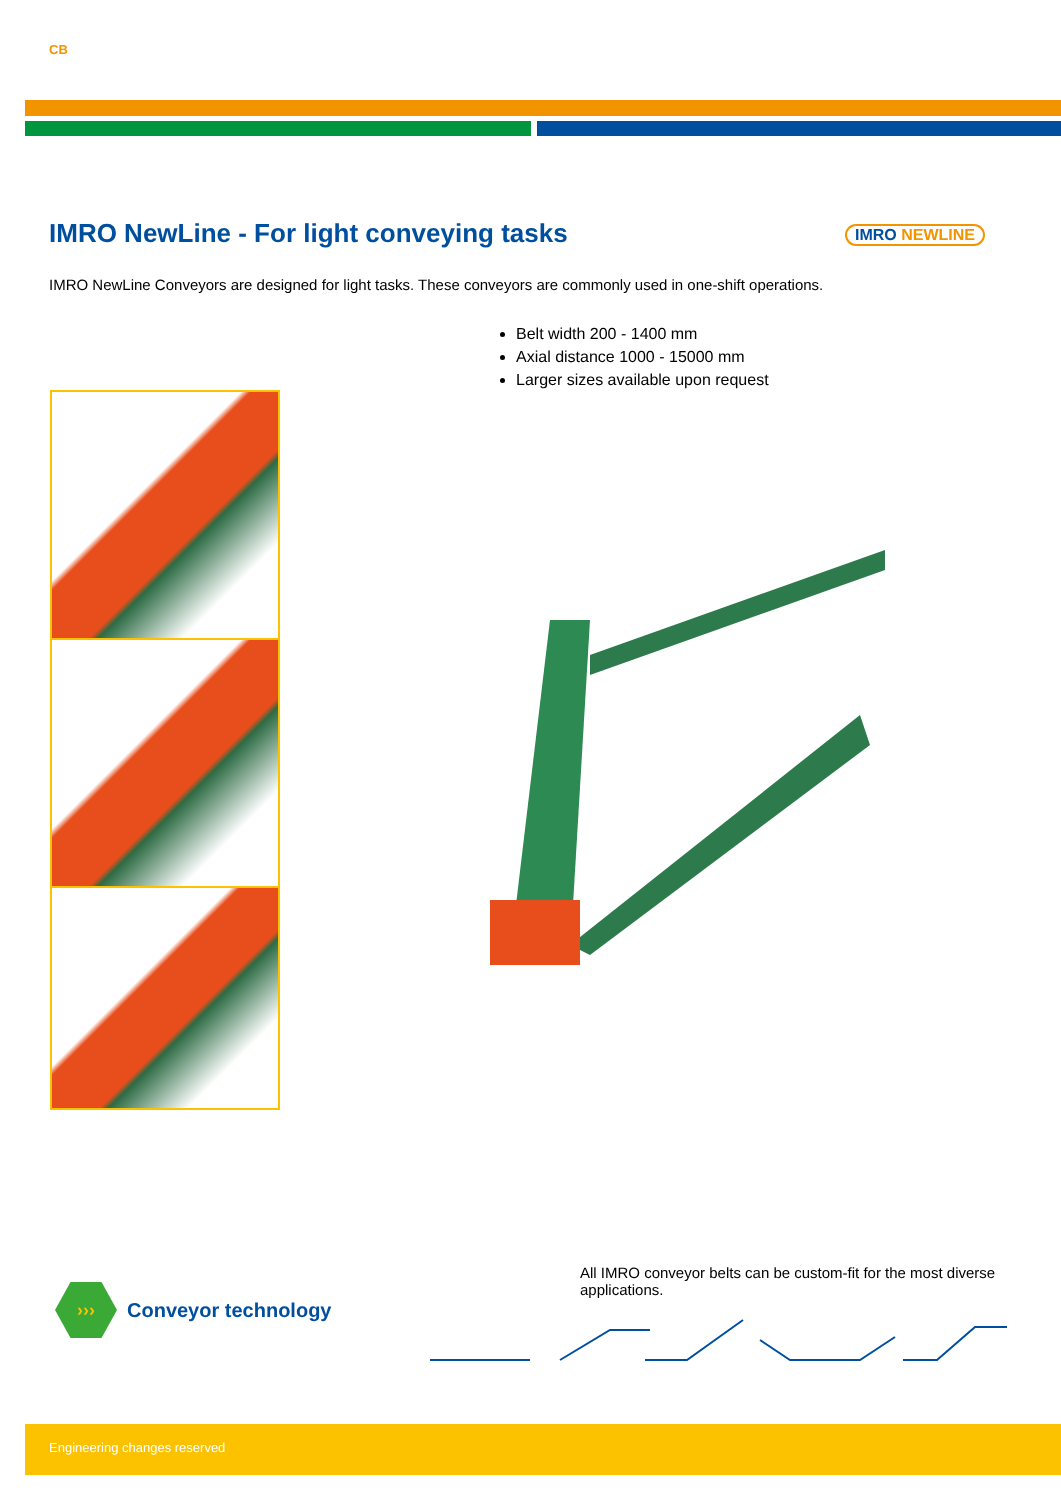CB
IMRO NewLine - For light conveying tasks
IMRO NEWLINE
IMRO NewLine Conveyors are designed for light tasks. These conveyors are commonly used in one-shift operations.
Belt width 200 - 1400 mm
Axial distance 1000 - 15000 mm
Larger sizes available upon request
All IMRO conveyor belts can be custom-fit for the most diverse applications.
›››
Conveyor technology
Engineering changes reserved